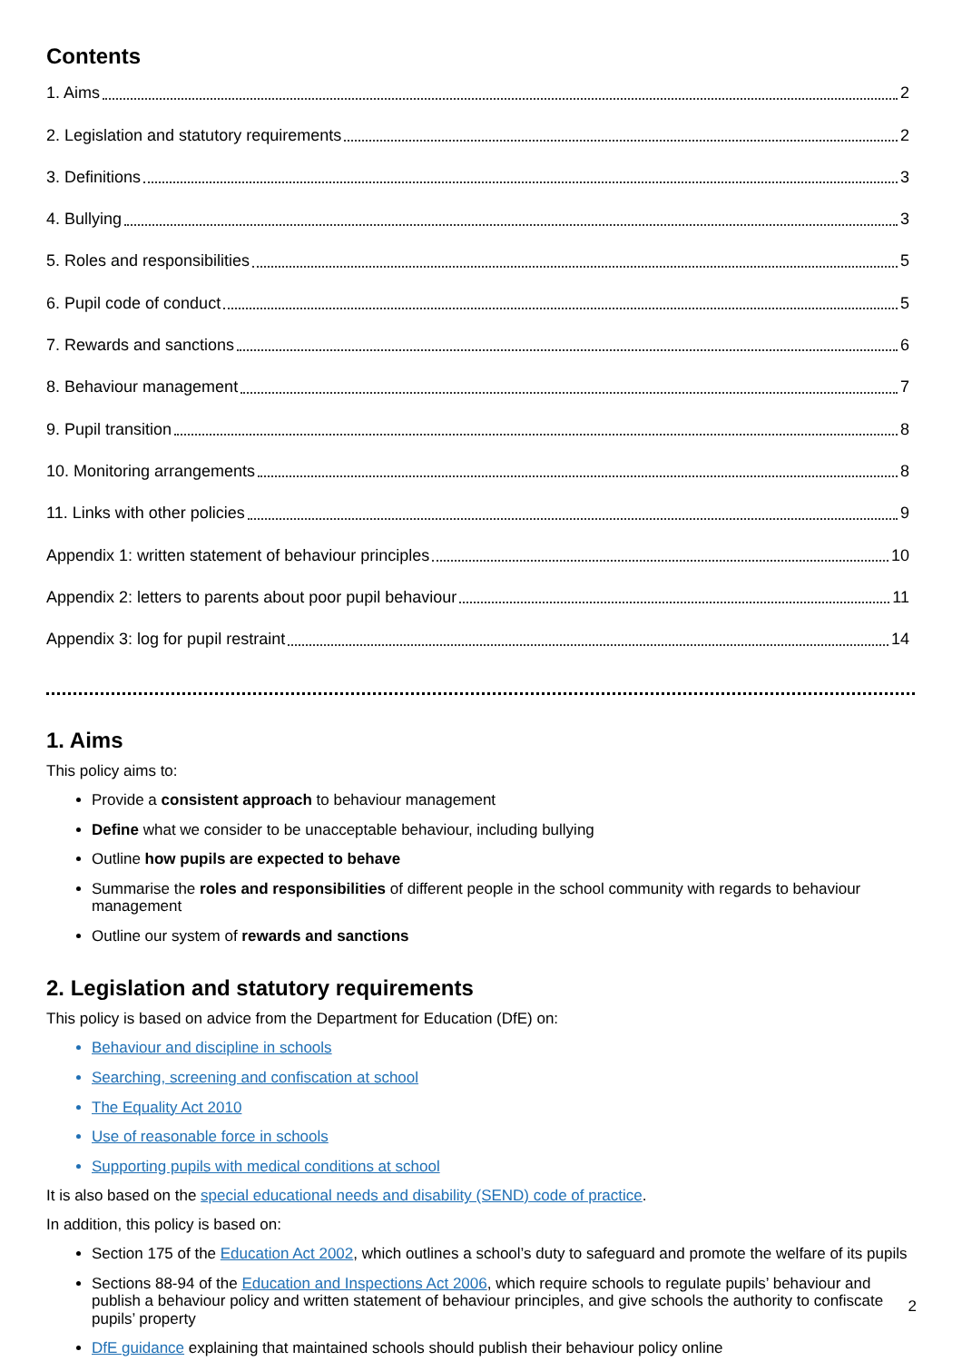Contents
1. Aims 2
2. Legislation and statutory requirements 2
3. Definitions 3
4. Bullying 3
5. Roles and responsibilities 5
6. Pupil code of conduct 5
7. Rewards and sanctions 6
8. Behaviour management 7
9. Pupil transition 8
10. Monitoring arrangements 8
11. Links with other policies 9
Appendix 1: written statement of behaviour principles 10
Appendix 2: letters to parents about poor pupil behaviour 11
Appendix 3: log for pupil restraint 14
1. Aims
This policy aims to:
Provide a consistent approach to behaviour management
Define what we consider to be unacceptable behaviour, including bullying
Outline how pupils are expected to behave
Summarise the roles and responsibilities of different people in the school community with regards to behaviour management
Outline our system of rewards and sanctions
2. Legislation and statutory requirements
This policy is based on advice from the Department for Education (DfE) on:
Behaviour and discipline in schools
Searching, screening and confiscation at school
The Equality Act 2010
Use of reasonable force in schools
Supporting pupils with medical conditions at school
It is also based on the special educational needs and disability (SEND) code of practice.
In addition, this policy is based on:
Section 175 of the Education Act 2002, which outlines a school’s duty to safeguard and promote the welfare of its pupils
Sections 88-94 of the Education and Inspections Act 2006, which require schools to regulate pupils’ behaviour and publish a behaviour policy and written statement of behaviour principles, and give schools the authority to confiscate pupils’ property
DfE guidance explaining that maintained schools should publish their behaviour policy online
2